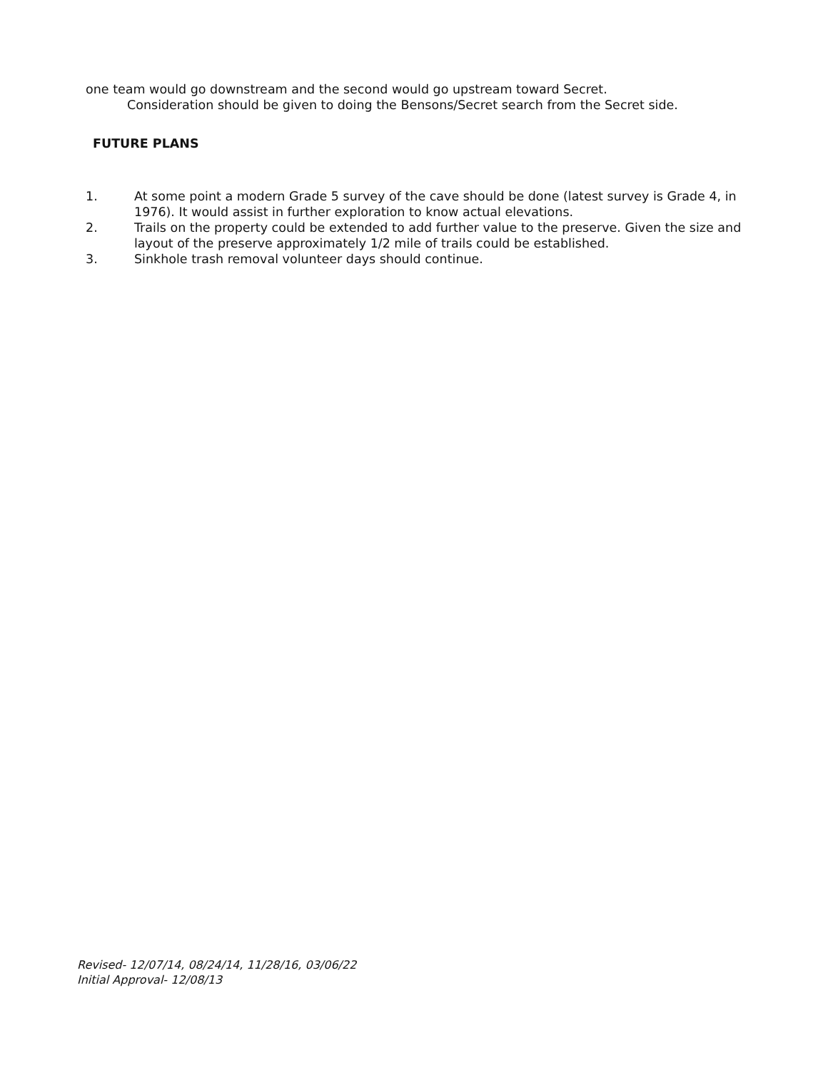one team would go downstream and the second would go upstream toward Secret.
Consideration should be given to doing the Bensons/Secret search from the Secret side.
FUTURE PLANS
1. At some point a modern Grade 5 survey of the cave should be done (latest survey is Grade 4, in 1976). It would assist in further exploration to know actual elevations.
2. Trails on the property could be extended to add further value to the preserve. Given the size and layout of the preserve approximately 1/2 mile of trails could be established.
3. Sinkhole trash removal volunteer days should continue.
Revised- 12/07/14, 08/24/14, 11/28/16, 03/06/22
Initial Approval- 12/08/13